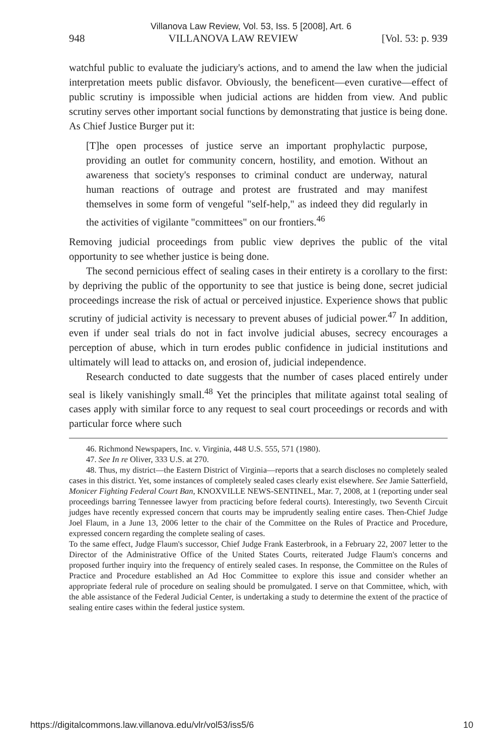Villanova Law Review, Vol. 53, Iss. 5 [2008], Art. 6
948 VILLANOVA LAW REVIEW [Vol. 53: p. 939
watchful public to evaluate the judiciary's actions, and to amend the law when the judicial interpretation meets public disfavor. Obviously, the beneficent—even curative—effect of public scrutiny is impossible when judicial actions are hidden from view. And public scrutiny serves other important social functions by demonstrating that justice is being done. As Chief Justice Burger put it:
[T]he open processes of justice serve an important prophylactic purpose, providing an outlet for community concern, hostility, and emotion. Without an awareness that society's responses to criminal conduct are underway, natural human reactions of outrage and protest are frustrated and may manifest themselves in some form of vengeful "self-help," as indeed they did regularly in the activities of vigilante "committees" on our frontiers.<sup>46</sup>
Removing judicial proceedings from public view deprives the public of the vital opportunity to see whether justice is being done.
The second pernicious effect of sealing cases in their entirety is a corollary to the first: by depriving the public of the opportunity to see that justice is being done, secret judicial proceedings increase the risk of actual or perceived injustice. Experience shows that public scrutiny of judicial activity is necessary to prevent abuses of judicial power.<sup>47</sup> In addition, even if under seal trials do not in fact involve judicial abuses, secrecy encourages a perception of abuse, which in turn erodes public confidence in judicial institutions and ultimately will lead to attacks on, and erosion of, judicial independence.
Research conducted to date suggests that the number of cases placed entirely under seal is likely vanishingly small.<sup>48</sup> Yet the principles that militate against total sealing of cases apply with similar force to any request to seal court proceedings or records and with particular force where such
46. Richmond Newspapers, Inc. v. Virginia, 448 U.S. 555, 571 (1980).
47. See In re Oliver, 333 U.S. at 270.
48. Thus, my district—the Eastern District of Virginia—reports that a search discloses no completely sealed cases in this district. Yet, some instances of completely sealed cases clearly exist elsewhere. See Jamie Satterfield, Monicer Fighting Federal Court Ban, KNOXVILLE NEWS-SENTINEL, Mar. 7, 2008, at 1 (reporting under seal proceedings barring Tennessee lawyer from practicing before federal courts). Interestingly, two Seventh Circuit judges have recently expressed concern that courts may be imprudently sealing entire cases. Then-Chief Judge Joel Flaum, in a June 13, 2006 letter to the chair of the Committee on the Rules of Practice and Procedure, expressed concern regarding the complete sealing of cases.
To the same effect, Judge Flaum's successor, Chief Judge Frank Easterbrook, in a February 22, 2007 letter to the Director of the Administrative Office of the United States Courts, reiterated Judge Flaum's concerns and proposed further inquiry into the frequency of entirely sealed cases. In response, the Committee on the Rules of Practice and Procedure established an Ad Hoc Committee to explore this issue and consider whether an appropriate federal rule of procedure on sealing should be promulgated. I serve on that Committee, which, with the able assistance of the Federal Judicial Center, is undertaking a study to determine the extent of the practice of sealing entire cases within the federal justice system.
https://digitalcommons.law.villanova.edu/vlr/vol53/iss5/6 10